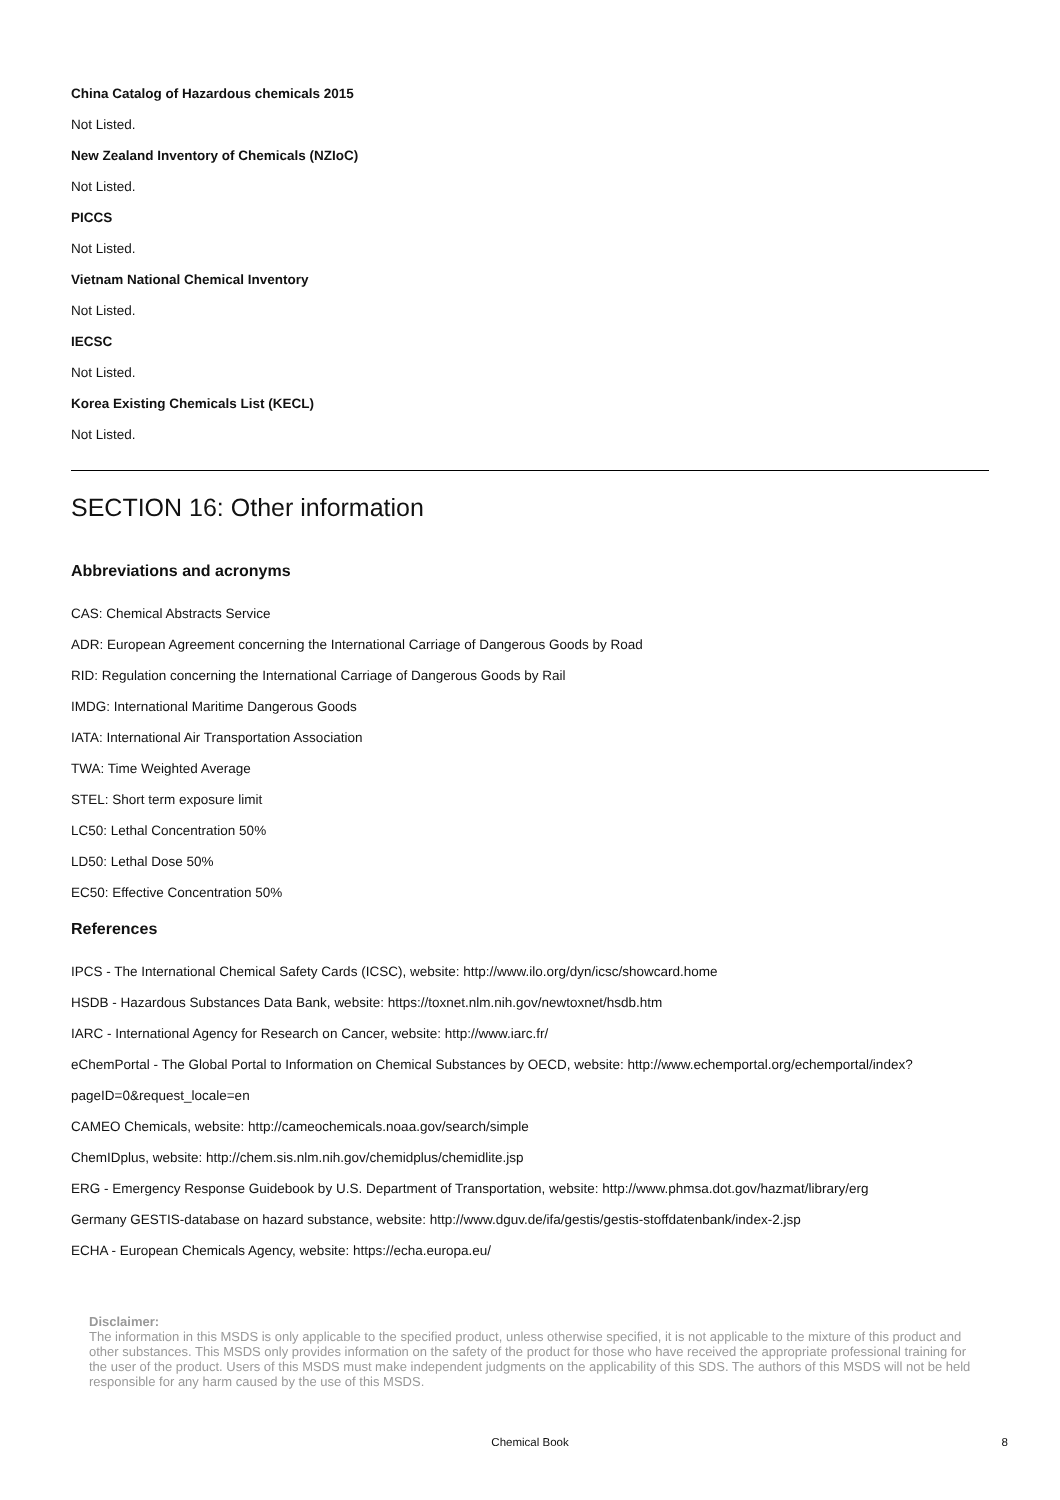China Catalog of Hazardous chemicals 2015
Not Listed.
New Zealand Inventory of Chemicals (NZIoC)
Not Listed.
PICCS
Not Listed.
Vietnam National Chemical Inventory
Not Listed.
IECSC
Not Listed.
Korea Existing Chemicals List (KECL)
Not Listed.
SECTION 16: Other information
Abbreviations and acronyms
CAS: Chemical Abstracts Service
ADR: European Agreement concerning the International Carriage of Dangerous Goods by Road
RID: Regulation concerning the International Carriage of Dangerous Goods by Rail
IMDG: International Maritime Dangerous Goods
IATA: International Air Transportation Association
TWA: Time Weighted Average
STEL: Short term exposure limit
LC50: Lethal Concentration 50%
LD50: Lethal Dose 50%
EC50: Effective Concentration 50%
References
IPCS - The International Chemical Safety Cards (ICSC), website: http://www.ilo.org/dyn/icsc/showcard.home
HSDB - Hazardous Substances Data Bank, website: https://toxnet.nlm.nih.gov/newtoxnet/hsdb.htm
IARC - International Agency for Research on Cancer, website: http://www.iarc.fr/
eChemPortal - The Global Portal to Information on Chemical Substances by OECD, website: http://www.echemportal.org/echemportal/index?
pageID=0&request_locale=en
CAMEO Chemicals, website: http://cameochemicals.noaa.gov/search/simple
ChemIDplus, website: http://chem.sis.nlm.nih.gov/chemidplus/chemidlite.jsp
ERG - Emergency Response Guidebook by U.S. Department of Transportation, website: http://www.phmsa.dot.gov/hazmat/library/erg
Germany GESTIS-database on hazard substance, website: http://www.dguv.de/ifa/gestis/gestis-stoffdatenbank/index-2.jsp
ECHA - European Chemicals Agency, website: https://echa.europa.eu/
Disclaimer:
The information in this MSDS is only applicable to the specified product, unless otherwise specified, it is not applicable to the mixture of this product and other substances. This MSDS only provides information on the safety of the product for those who have received the appropriate professional training for the user of the product. Users of this MSDS must make independent judgments on the applicability of this SDS. The authors of this MSDS will not be held responsible for any harm caused by the use of this MSDS.
Chemical Book 8